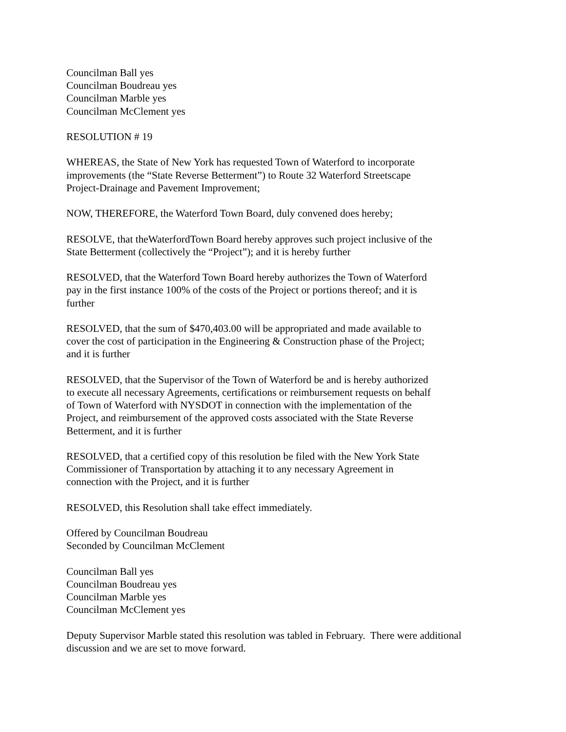Councilman Ball yes
Councilman Boudreau yes
Councilman Marble yes
Councilman McClement yes
RESOLUTION # 19
WHEREAS, the State of New York has requested Town of Waterford to incorporate
improvements (the “State Reverse Betterment”) to Route 32 Waterford Streetscape
Project-Drainage and Pavement Improvement;
NOW, THEREFORE, the Waterford Town Board, duly convened does hereby;
RESOLVE, that theWaterfordTown Board hereby approves such project inclusive of the
State Betterment (collectively the “Project”); and it is hereby further
RESOLVED, that the Waterford Town Board hereby authorizes the Town of Waterford
pay in the first instance 100% of the costs of the Project or portions thereof; and it is
further
RESOLVED, that the sum of $470,403.00 will be appropriated and made available to
cover the cost of participation in the Engineering & Construction phase of the Project;
and it is further
RESOLVED, that the Supervisor of the Town of Waterford be and is hereby authorized
to execute all necessary Agreements, certifications or reimbursement requests on behalf
of Town of Waterford with NYSDOT in connection with the implementation of the
Project, and reimbursement of the approved costs associated with the State Reverse
Betterment, and it is further
RESOLVED, that a certified copy of this resolution be filed with the New York State
Commissioner of Transportation by attaching it to any necessary Agreement in
connection with the Project, and it is further
RESOLVED, this Resolution shall take effect immediately.
Offered by Councilman Boudreau
Seconded by Councilman McClement
Councilman Ball yes
Councilman Boudreau yes
Councilman Marble yes
Councilman McClement yes
Deputy Supervisor Marble stated this resolution was tabled in February. There were additional
discussion and we are set to move forward.